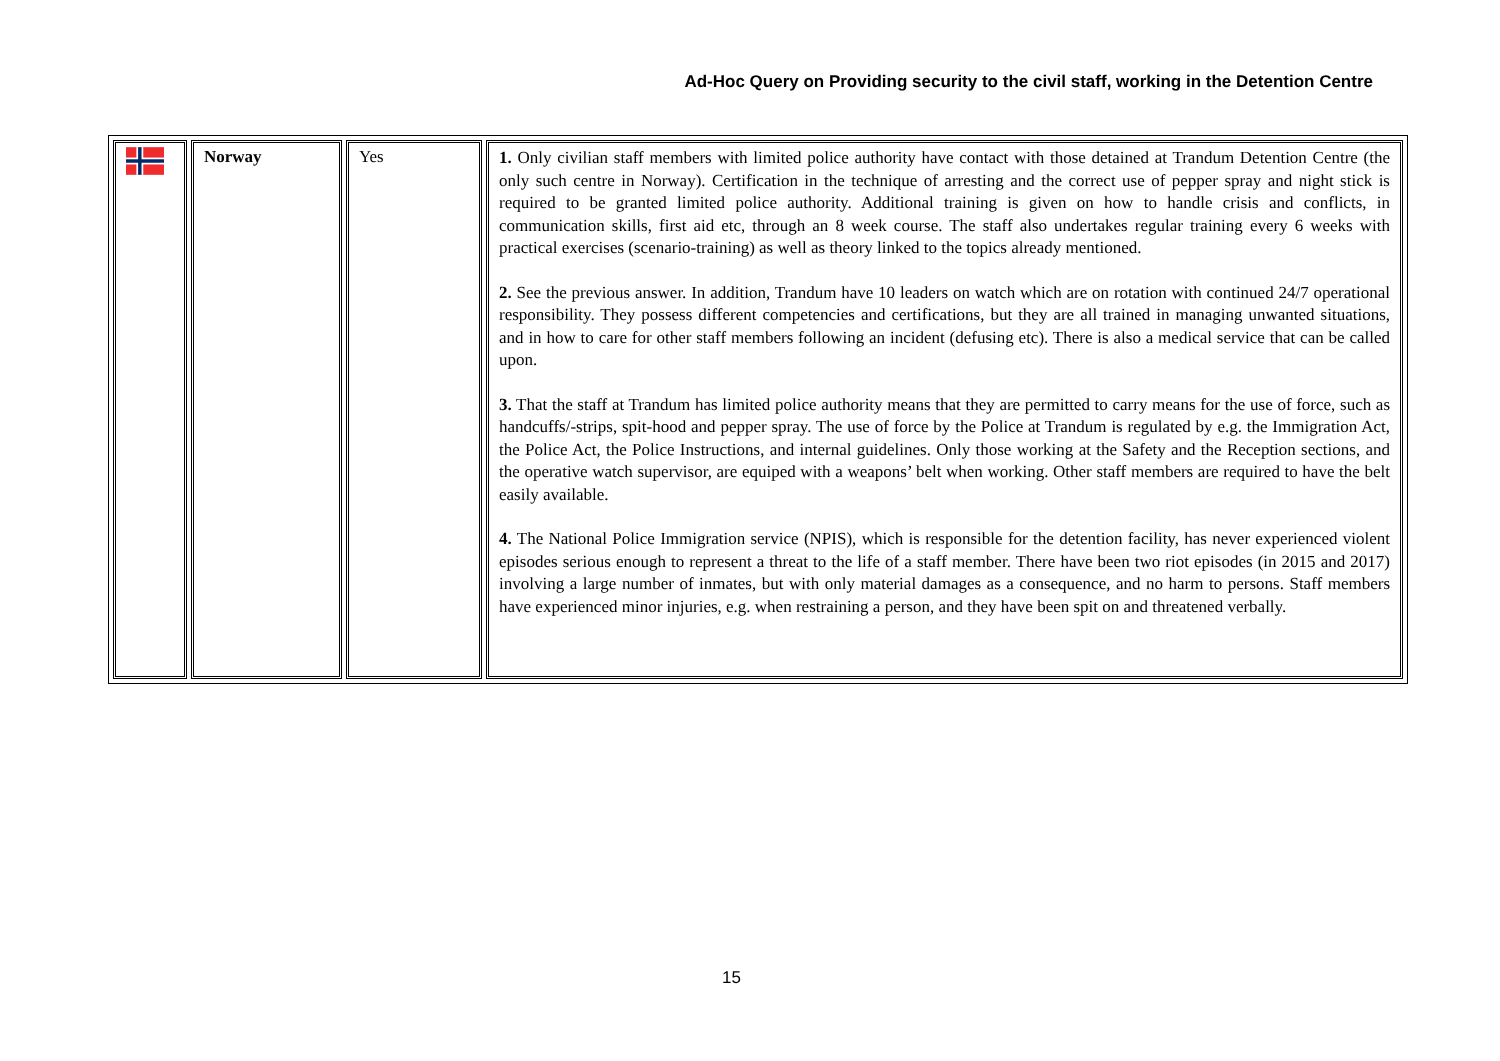Ad-Hoc Query on Providing security to the civil staff, working in the Detention Centre
| | Norway | Yes | 1. Only civilian staff members with limited police authority have contact with those detained at Trandum Detention Centre (the only such centre in Norway). Certification in the technique of arresting and the correct use of pepper spray and night stick is required to be granted limited police authority. Additional training is given on how to handle crisis and conflicts, in communication skills, first aid etc, through an 8 week course. The staff also undertakes regular training every 6 weeks with practical exercises (scenario-training) as well as theory linked to the topics already mentioned. 2. See the previous answer. In addition, Trandum have 10 leaders on watch which are on rotation with continued 24/7 operational responsibility. They possess different competencies and certifications, but they are all trained in managing unwanted situations, and in how to care for other staff members following an incident (defusing etc). There is also a medical service that can be called upon. 3. That the staff at Trandum has limited police authority means that they are permitted to carry means for the use of force, such as handcuffs/-strips, spit-hood and pepper spray. The use of force by the Police at Trandum is regulated by e.g. the Immigration Act, the Police Act, the Police Instructions, and internal guidelines. Only those working at the Safety and the Reception sections, and the operative watch supervisor, are equiped with a weapons’ belt when working. Other staff members are required to have the belt easily available. 4. The National Police Immigration service (NPIS), which is responsible for the detention facility, has never experienced violent episodes serious enough to represent a threat to the life of a staff member. There have been two riot episodes (in 2015 and 2017) involving a large number of inmates, but with only material damages as a consequence, and no harm to persons. Staff members have experienced minor injuries, e.g. when restraining a person, and they have been spit on and threatened verbally. |
15